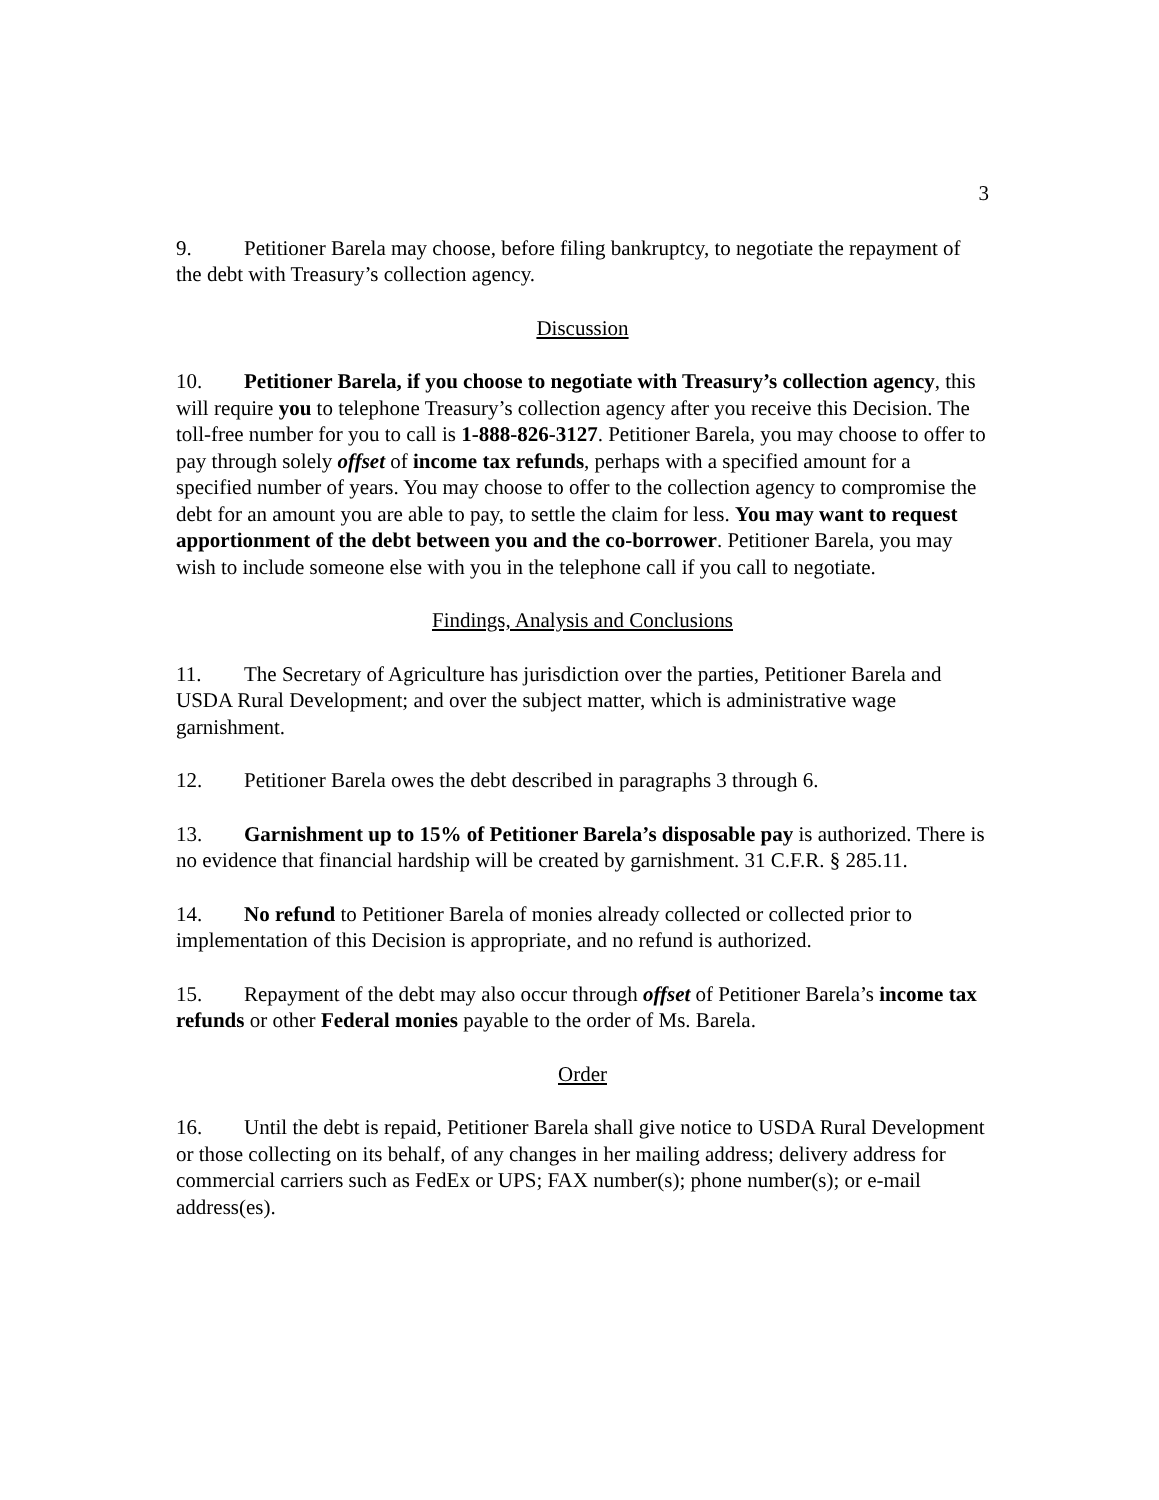3
9. Petitioner Barela may choose, before filing bankruptcy, to negotiate the repayment of the debt with Treasury’s collection agency.
Discussion
10. Petitioner Barela, if you choose to negotiate with Treasury’s collection agency, this will require you to telephone Treasury’s collection agency after you receive this Decision. The toll-free number for you to call is 1-888-826-3127. Petitioner Barela, you may choose to offer to pay through solely offset of income tax refunds, perhaps with a specified amount for a specified number of years. You may choose to offer to the collection agency to compromise the debt for an amount you are able to pay, to settle the claim for less. You may want to request apportionment of the debt between you and the co-borrower. Petitioner Barela, you may wish to include someone else with you in the telephone call if you call to negotiate.
Findings, Analysis and Conclusions
11. The Secretary of Agriculture has jurisdiction over the parties, Petitioner Barela and USDA Rural Development; and over the subject matter, which is administrative wage garnishment.
12. Petitioner Barela owes the debt described in paragraphs 3 through 6.
13. Garnishment up to 15% of Petitioner Barela’s disposable pay is authorized. There is no evidence that financial hardship will be created by garnishment. 31 C.F.R. § 285.11.
14. No refund to Petitioner Barela of monies already collected or collected prior to implementation of this Decision is appropriate, and no refund is authorized.
15. Repayment of the debt may also occur through offset of Petitioner Barela’s income tax refunds or other Federal monies payable to the order of Ms. Barela.
Order
16. Until the debt is repaid, Petitioner Barela shall give notice to USDA Rural Development or those collecting on its behalf, of any changes in her mailing address; delivery address for commercial carriers such as FedEx or UPS; FAX number(s); phone number(s); or e-mail address(es).